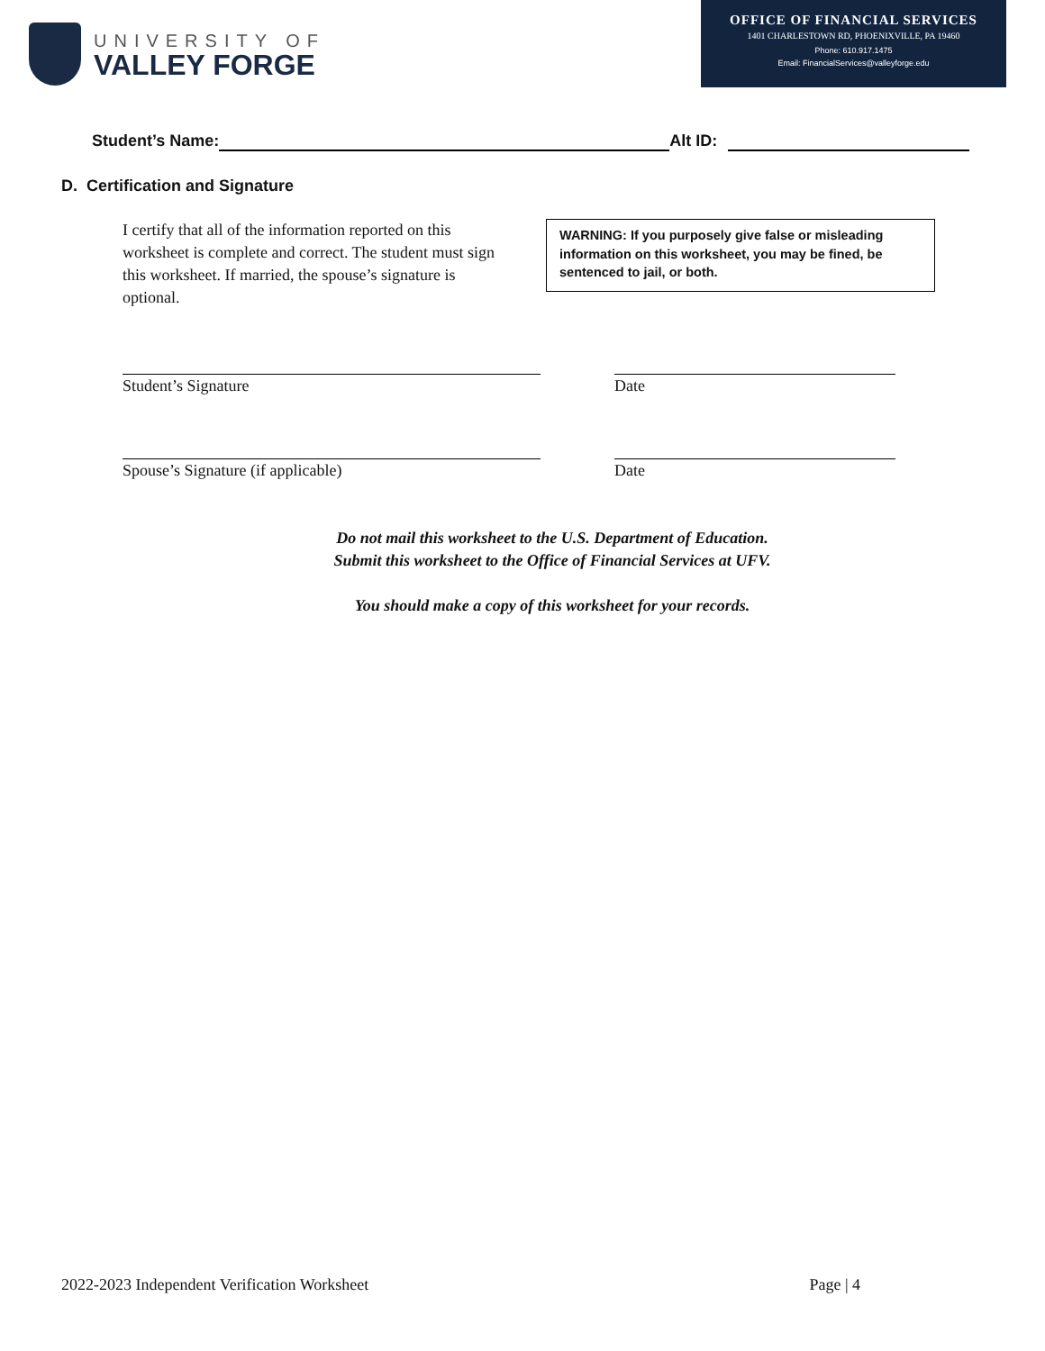UNIVERSITY OF
VALLEY FORGE
OFFICE OF FINANCIAL SERVICES
1401 CHARLESTOWN RD, PHOENIXVILLE, PA 19460
Phone: 610.917.1475
Email: FinancialServices@valleyforge.edu
Student’s Name: Alt ID:
D. Certification and Signature
I certify that all of the information reported on this worksheet is complete and correct. The student must sign this worksheet. If married, the spouse’s signature is optional.
WARNING: If you purposely give false or misleading information on this worksheet, you may be fined, be sentenced to jail, or both.
Student’s Signature Date
Spouse’s Signature (if applicable) Date
Do not mail this worksheet to the U.S. Department of Education.
Submit this worksheet to the Office of Financial Services at UFV.
You should make a copy of this worksheet for your records.
2022-2023 Independent Verification Worksheet Page | 4